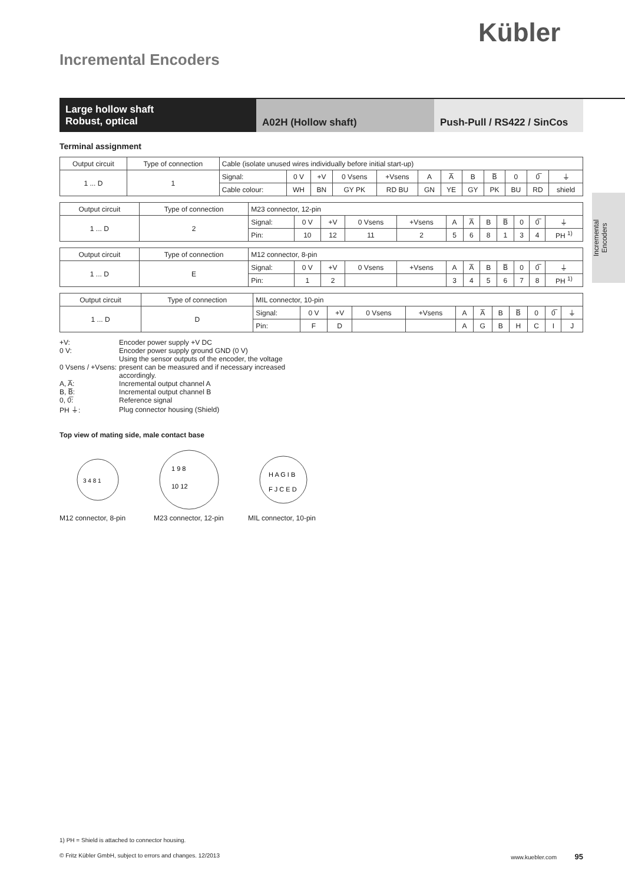Kübler
Incremental Encoders
Large hollow shaft
Robust, optical
A02H (Hollow shaft) Push-Pull / RS422 / SinCos
Incremental
Encoders
Terminal assignment
| Output circuit | Type of connection | Cable (isolate unused wires individually before initial start-up) | | | | | | | | | | | |
| 1 ... D | 1 | Signal: | 0 V | +V | 0 Vsens | +Vsens | A | A̅ | B | B̅ | 0 | 0̅ | ⏚ |
| | | Cable colour: | WH | BN | GY PK | RD BU | GN | YE | GY | PK | BU | RD | shield |
| Output circuit | Type of connection | M23 connector, 12-pin | | | | | | | | | | | |
| 1 ... D | 2 | Signal: | 0 V | +V | 0 Vsens | +Vsens | A | A̅ | B | B̅ | 0 | 0̅ | ⏚ |
| | | Pin: | 10 | 12 | 11 | 2 | 5 | 6 | 8 | 1 | 3 | 4 | PH <sup>1)</sup> |
| Output circuit | Type of connection | M12 connector, 8-pin | | | | | | | | | | | |
| 1 ... D | E | Signal: | 0 V | +V | 0 Vsens | +Vsens | A | A̅ | B | B̅ | 0 | 0̅ | ⏚ |
| | | Pin: | 1 | 2 | | | 3 | 4 | 5 | 6 | 7 | 8 | PH <sup>1)</sup> |
| Output circuit | Type of connection | MIL connector, 10-pin | | | | | | | | | | | |
| 1 ... D | D | Signal: | 0 V | +V | 0 Vsens | +Vsens | A | A̅ | B | B̅ | 0 | 0̅ | ⏚ |
| | | Pin: | F | D | | | A | G | B | H | C | I | J |
| +V: | Encoder power supply +V DC |
| 0 V: | Encoder power supply ground GND (0 V) |
| 0 Vsens / +Vsens: | Using the sensor outputs of the encoder, the voltage present can be measured and if necessary increased accordingly. |
| A, A̅: | Incremental output channel A |
| B, B̅: | Incremental output channel B |
| 0, 0̅: | Reference signal |
| PH ⏚: | Plug connector housing (Shield) |
Top view of mating side, male contact base
3 4 8 1
M12 connector, 8-pin
1 9 8
10 12
M23 connector, 12-pin
H A G I B
F J C E D
MIL connector, 10-pin
1) PH = Shield is attached to connector housing.
© Fritz Kübler GmbH, subject to errors and changes. 12/2013 www.kuebler.com 95